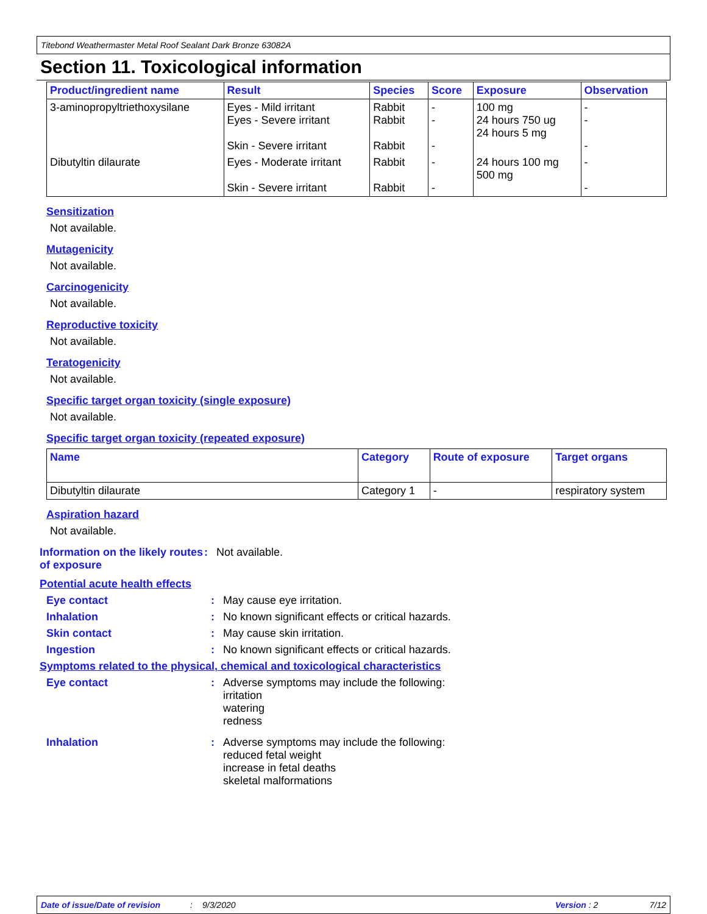Titebond Weathermaster Metal Roof Sealant Dark Bronze 63082A
Section 11. Toxicological information
| Product/ingredient name | Result | Species | Score | Exposure | Observation |
| --- | --- | --- | --- | --- | --- |
| 3-aminopropyltriethoxysilane | Eyes - Mild irritant Eyes - Severe irritant Skin - Severe irritant | Rabbit Rabbit Rabbit | - - - | 100 mg 24 hours 750 ug 24 hours 5 mg | - - - |
| Dibutyltin dilaurate | Eyes - Moderate irritant Skin - Severe irritant | Rabbit Rabbit | - - | 24 hours 100 mg 500 mg | - - |
Sensitization
Not available.
Mutagenicity
Not available.
Carcinogenicity
Not available.
Reproductive toxicity
Not available.
Teratogenicity
Not available.
Specific target organ toxicity (single exposure)
Not available.
Specific target organ toxicity (repeated exposure)
| Name | Category | Route of exposure | Target organs |
| --- | --- | --- | --- |
| Dibutyltin dilaurate | Category 1 | - | respiratory system |
Aspiration hazard
Not available.
Information on the likely routes of exposure
: Not available.
Potential acute health effects
Eye contact : May cause eye irritation.
Inhalation : No known significant effects or critical hazards.
Skin contact : May cause skin irritation.
Ingestion : No known significant effects or critical hazards.
Symptoms related to the physical, chemical and toxicological characteristics
Eye contact : Adverse symptoms may include the following:
irritation
watering
redness
Inhalation : Adverse symptoms may include the following:
reduced fetal weight
increase in fetal deaths
skeletal malformations
Date of issue/Date of revision: 9/3/2020 Version : 2 7/12